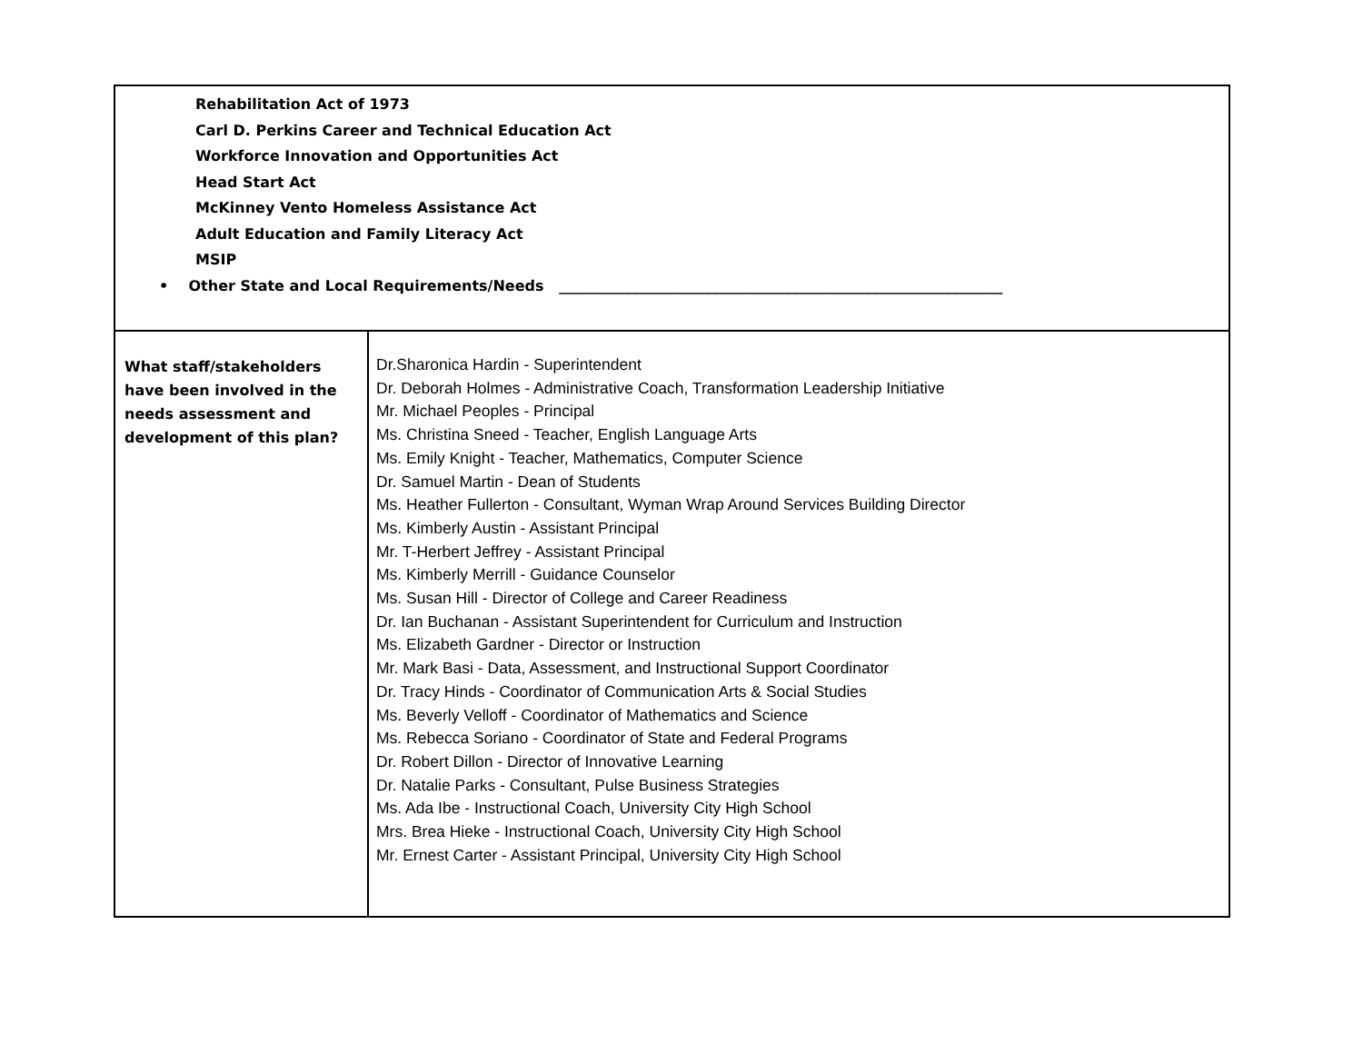| Rehabilitation Act of 1973 Carl D. Perkins Career and Technical Education Act Workforce Innovation and Opportunities Act Head Start Act McKinney Vento Homeless Assistance Act Adult Education and Family Literacy Act MSIP • Other State and Local Requirements/Needs _____________________________________________________________ | |
| What staff/stakeholders have been involved in the needs assessment and development of this plan? | Dr.Sharonica Hardin - Superintendent Dr. Deborah Holmes - Administrative Coach, Transformation Leadership Initiative Mr. Michael Peoples - Principal Ms. Christina Sneed - Teacher, English Language Arts Ms. Emily Knight - Teacher, Mathematics, Computer Science Dr. Samuel Martin - Dean of Students Ms. Heather Fullerton - Consultant, Wyman Wrap Around Services Building Director Ms. Kimberly Austin - Assistant Principal Mr. T-Herbert Jeffrey - Assistant Principal Ms. Kimberly Merrill - Guidance Counselor Ms. Susan Hill - Director of College and Career Readiness Dr. Ian Buchanan - Assistant Superintendent for Curriculum and Instruction Ms. Elizabeth Gardner - Director or Instruction Mr. Mark Basi - Data, Assessment, and Instructional Support Coordinator Dr. Tracy Hinds - Coordinator of Communication Arts & Social Studies Ms. Beverly Velloff - Coordinator of Mathematics and Science Ms. Rebecca Soriano - Coordinator of State and Federal Programs Dr. Robert Dillon - Director of Innovative Learning Dr. Natalie Parks - Consultant, Pulse Business Strategies Ms. Ada Ibe - Instructional Coach, University City High School Mrs. Brea Hieke - Instructional Coach, University City High School Mr. Ernest Carter - Assistant Principal, University City High School |